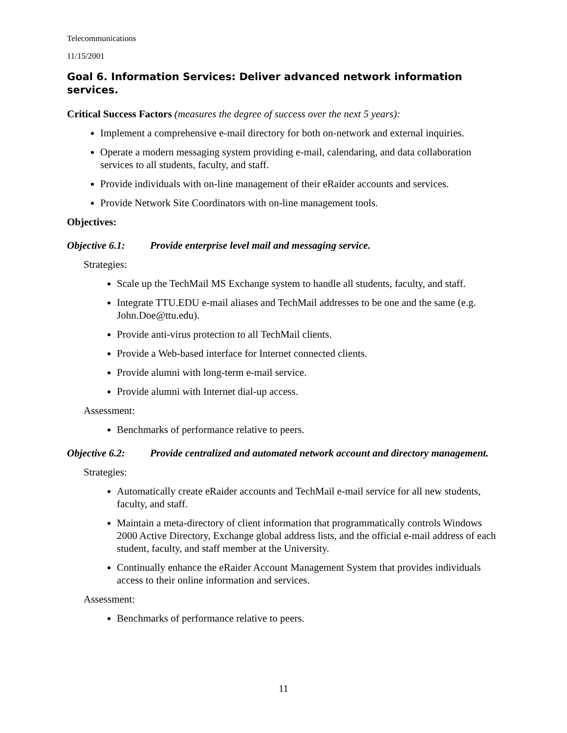Telecommunications
11/15/2001
Goal 6. Information Services: Deliver advanced network information services.
Critical Success Factors (measures the degree of success over the next 5 years):
Implement a comprehensive e-mail directory for both on-network and external inquiries.
Operate a modern messaging system providing e-mail, calendaring, and data collaboration services to all students, faculty, and staff.
Provide individuals with on-line management of their eRaider accounts and services.
Provide Network Site Coordinators with on-line management tools.
Objectives:
Objective 6.1: Provide enterprise level mail and messaging service.
Strategies:
Scale up the TechMail MS Exchange system to handle all students, faculty, and staff.
Integrate TTU.EDU e-mail aliases and TechMail addresses to be one and the same (e.g. John.Doe@ttu.edu).
Provide anti-virus protection to all TechMail clients.
Provide a Web-based interface for Internet connected clients.
Provide alumni with long-term e-mail service.
Provide alumni with Internet dial-up access.
Assessment:
Benchmarks of performance relative to peers.
Objective 6.2: Provide centralized and automated network account and directory management.
Strategies:
Automatically create eRaider accounts and TechMail e-mail service for all new students, faculty, and staff.
Maintain a meta-directory of client information that programmatically controls Windows 2000 Active Directory, Exchange global address lists, and the official e-mail address of each student, faculty, and staff member at the University.
Continually enhance the eRaider Account Management System that provides individuals access to their online information and services.
Assessment:
Benchmarks of performance relative to peers.
11